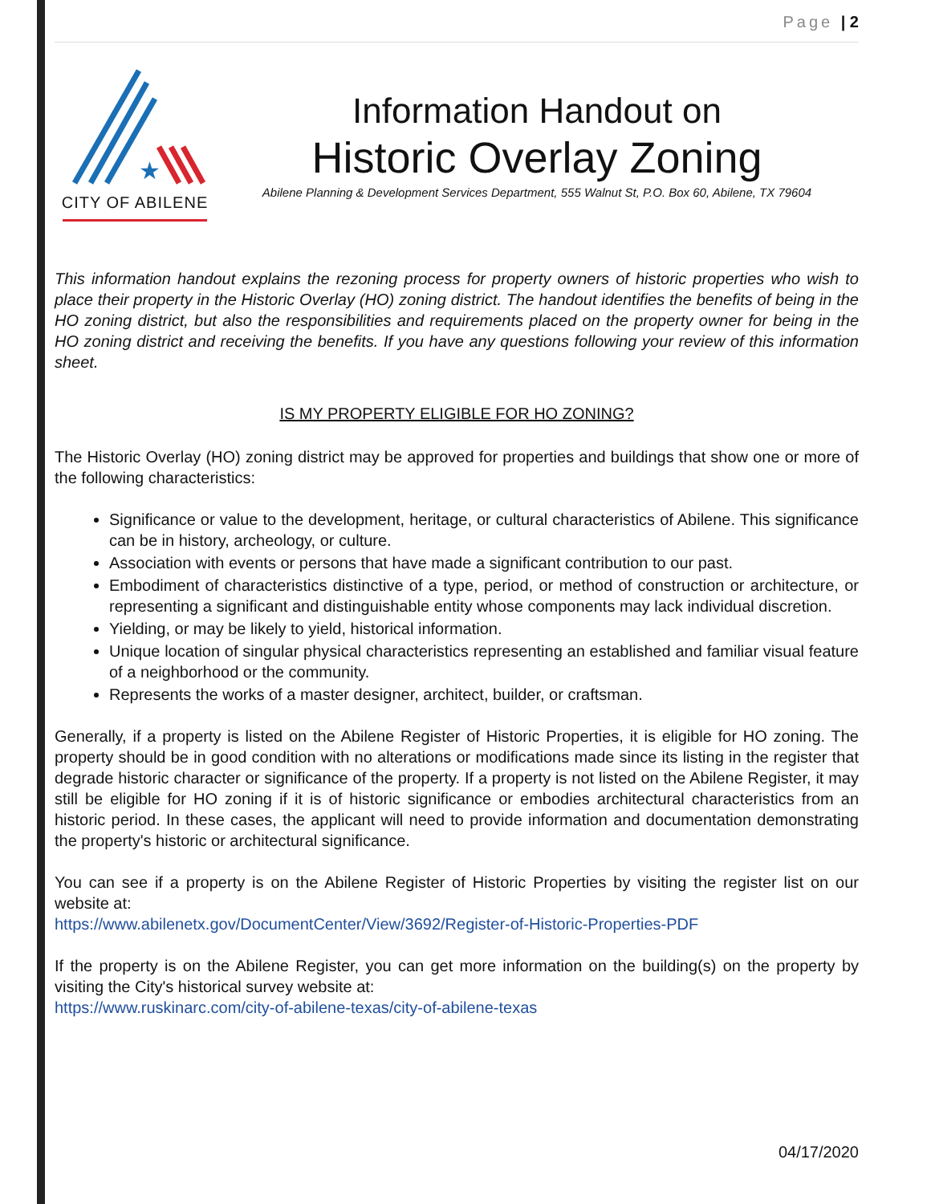Page | 2
★
CITY OF ABILENE
Information Handout on
Historic Overlay Zoning
Abilene Planning & Development Services Department, 555 Walnut St, P.O. Box 60, Abilene, TX 79604
This information handout explains the rezoning process for property owners of historic properties who wish to place their property in the Historic Overlay (HO) zoning district. The handout identifies the benefits of being in the HO zoning district, but also the responsibilities and requirements placed on the property owner for being in the HO zoning district and receiving the benefits. If you have any questions following your review of this information sheet.
IS MY PROPERTY ELIGIBLE FOR HO ZONING?
The Historic Overlay (HO) zoning district may be approved for properties and buildings that show one or more of the following characteristics:
Significance or value to the development, heritage, or cultural characteristics of Abilene. This significance can be in history, archeology, or culture.
Association with events or persons that have made a significant contribution to our past.
Embodiment of characteristics distinctive of a type, period, or method of construction or architecture, or representing a significant and distinguishable entity whose components may lack individual discretion.
Yielding, or may be likely to yield, historical information.
Unique location of singular physical characteristics representing an established and familiar visual feature of a neighborhood or the community.
Represents the works of a master designer, architect, builder, or craftsman.
Generally, if a property is listed on the Abilene Register of Historic Properties, it is eligible for HO zoning. The property should be in good condition with no alterations or modifications made since its listing in the register that degrade historic character or significance of the property. If a property is not listed on the Abilene Register, it may still be eligible for HO zoning if it is of historic significance or embodies architectural characteristics from an historic period. In these cases, the applicant will need to provide information and documentation demonstrating the property's historic or architectural significance.
You can see if a property is on the Abilene Register of Historic Properties by visiting the register list on our website at:
https://www.abilenetx.gov/DocumentCenter/View/3692/Register-of-Historic-Properties-PDF
If the property is on the Abilene Register, you can get more information on the building(s) on the property by visiting the City's historical survey website at:
https://www.ruskinarc.com/city-of-abilene-texas/city-of-abilene-texas
04/17/2020